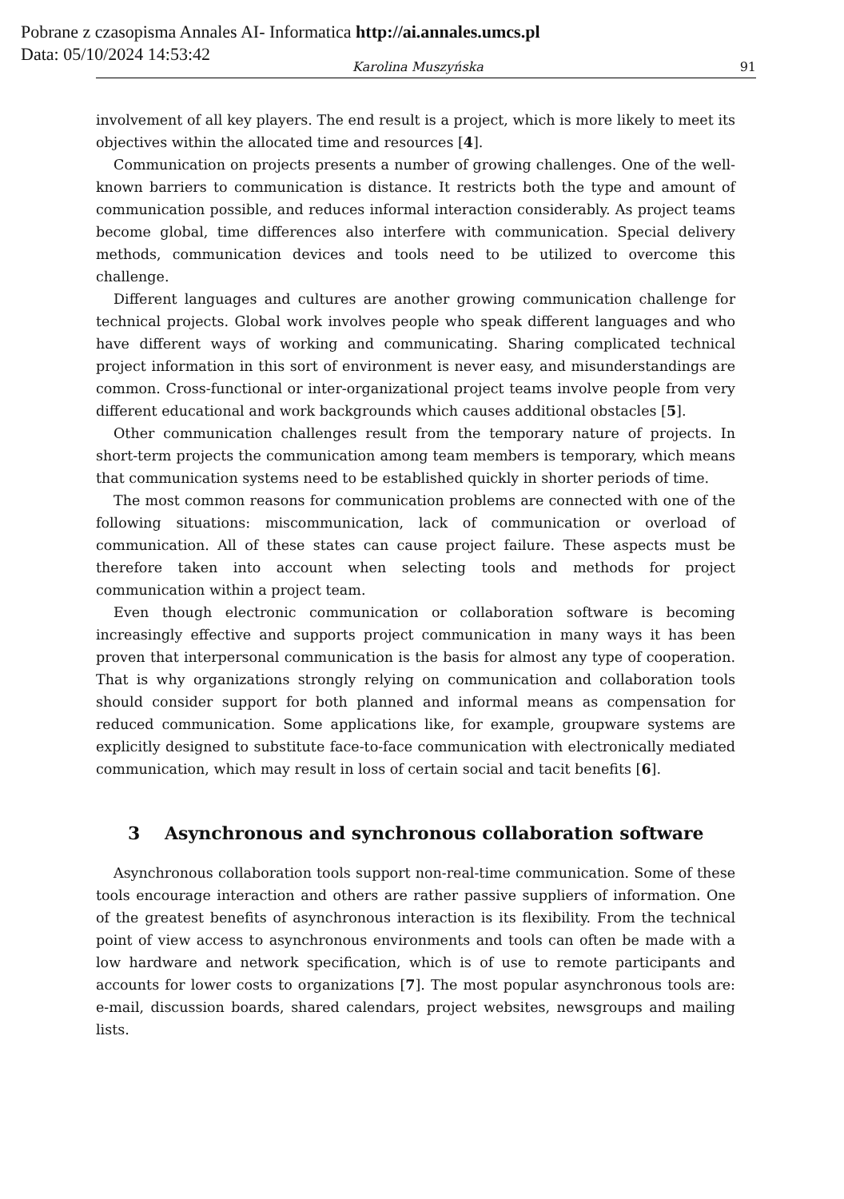Pobrane z czasopisma Annales AI- Informatica http://ai.annales.umcs.pl
Data: 05/10/2024 14:53:42
Karolina Muszyńska 91
involvement of all key players. The end result is a project, which is more likely to meet its objectives within the allocated time and resources [4].
Communication on projects presents a number of growing challenges. One of the well-known barriers to communication is distance. It restricts both the type and amount of communication possible, and reduces informal interaction considerably. As project teams become global, time differences also interfere with communication. Special delivery methods, communication devices and tools need to be utilized to overcome this challenge.
Different languages and cultures are another growing communication challenge for technical projects. Global work involves people who speak different languages and who have different ways of working and communicating. Sharing complicated technical project information in this sort of environment is never easy, and misunderstandings are common. Cross-functional or inter-organizational project teams involve people from very different educational and work backgrounds which causes additional obstacles [5].
Other communication challenges result from the temporary nature of projects. In short-term projects the communication among team members is temporary, which means that communication systems need to be established quickly in shorter periods of time.
The most common reasons for communication problems are connected with one of the following situations: miscommunication, lack of communication or overload of communication. All of these states can cause project failure. These aspects must be therefore taken into account when selecting tools and methods for project communication within a project team.
Even though electronic communication or collaboration software is becoming increasingly effective and supports project communication in many ways it has been proven that interpersonal communication is the basis for almost any type of cooperation. That is why organizations strongly relying on communication and collaboration tools should consider support for both planned and informal means as compensation for reduced communication. Some applications like, for example, groupware systems are explicitly designed to substitute face-to-face communication with electronically mediated communication, which may result in loss of certain social and tacit benefits [6].
3 Asynchronous and synchronous collaboration software
Asynchronous collaboration tools support non-real-time communication. Some of these tools encourage interaction and others are rather passive suppliers of information. One of the greatest benefits of asynchronous interaction is its flexibility. From the technical point of view access to asynchronous environments and tools can often be made with a low hardware and network specification, which is of use to remote participants and accounts for lower costs to organizations [7]. The most popular asynchronous tools are: e-mail, discussion boards, shared calendars, project websites, newsgroups and mailing lists.